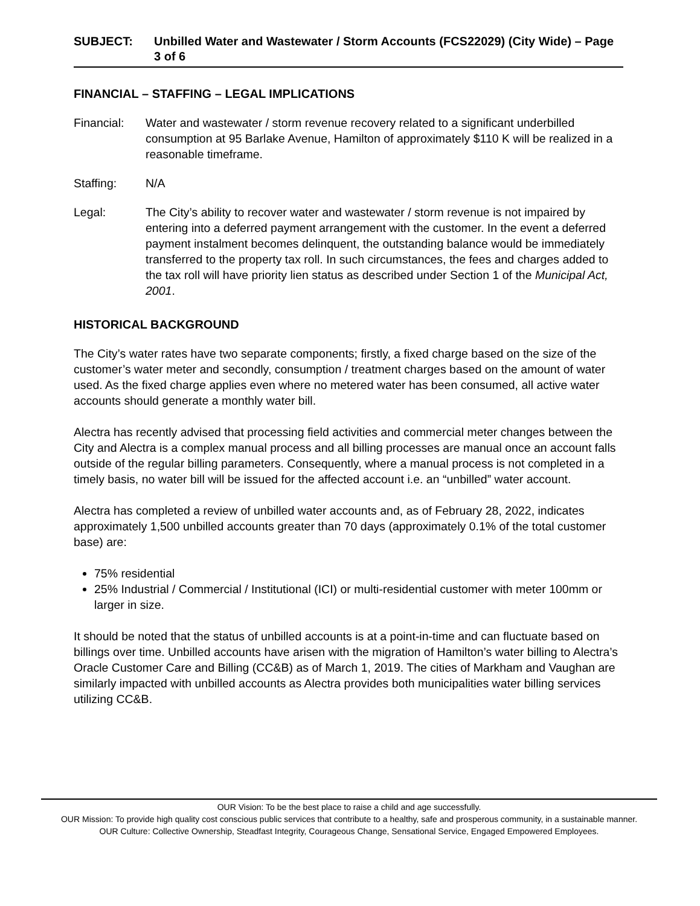SUBJECT: Unbilled Water and Wastewater / Storm Accounts (FCS22029) (City Wide) – Page 3 of 6
FINANCIAL – STAFFING – LEGAL IMPLICATIONS
Financial: Water and wastewater / storm revenue recovery related to a significant underbilled consumption at 95 Barlake Avenue, Hamilton of approximately $110 K will be realized in a reasonable timeframe.
Staffing: N/A
Legal: The City’s ability to recover water and wastewater / storm revenue is not impaired by entering into a deferred payment arrangement with the customer. In the event a deferred payment instalment becomes delinquent, the outstanding balance would be immediately transferred to the property tax roll. In such circumstances, the fees and charges added to the tax roll will have priority lien status as described under Section 1 of the Municipal Act, 2001.
HISTORICAL BACKGROUND
The City’s water rates have two separate components; firstly, a fixed charge based on the size of the customer’s water meter and secondly, consumption / treatment charges based on the amount of water used. As the fixed charge applies even where no metered water has been consumed, all active water accounts should generate a monthly water bill.
Alectra has recently advised that processing field activities and commercial meter changes between the City and Alectra is a complex manual process and all billing processes are manual once an account falls outside of the regular billing parameters. Consequently, where a manual process is not completed in a timely basis, no water bill will be issued for the affected account i.e. an “unbilled” water account.
Alectra has completed a review of unbilled water accounts and, as of February 28, 2022, indicates approximately 1,500 unbilled accounts greater than 70 days (approximately 0.1% of the total customer base) are:
75% residential
25% Industrial / Commercial / Institutional (ICI) or multi-residential customer with meter 100mm or larger in size.
It should be noted that the status of unbilled accounts is at a point-in-time and can fluctuate based on billings over time. Unbilled accounts have arisen with the migration of Hamilton’s water billing to Alectra’s Oracle Customer Care and Billing (CC&B) as of March 1, 2019. The cities of Markham and Vaughan are similarly impacted with unbilled accounts as Alectra provides both municipalities water billing services utilizing CC&B.
OUR Vision: To be the best place to raise a child and age successfully.
OUR Mission: To provide high quality cost conscious public services that contribute to a healthy, safe and prosperous community, in a sustainable manner.
OUR Culture: Collective Ownership, Steadfast Integrity, Courageous Change, Sensational Service, Engaged Empowered Employees.